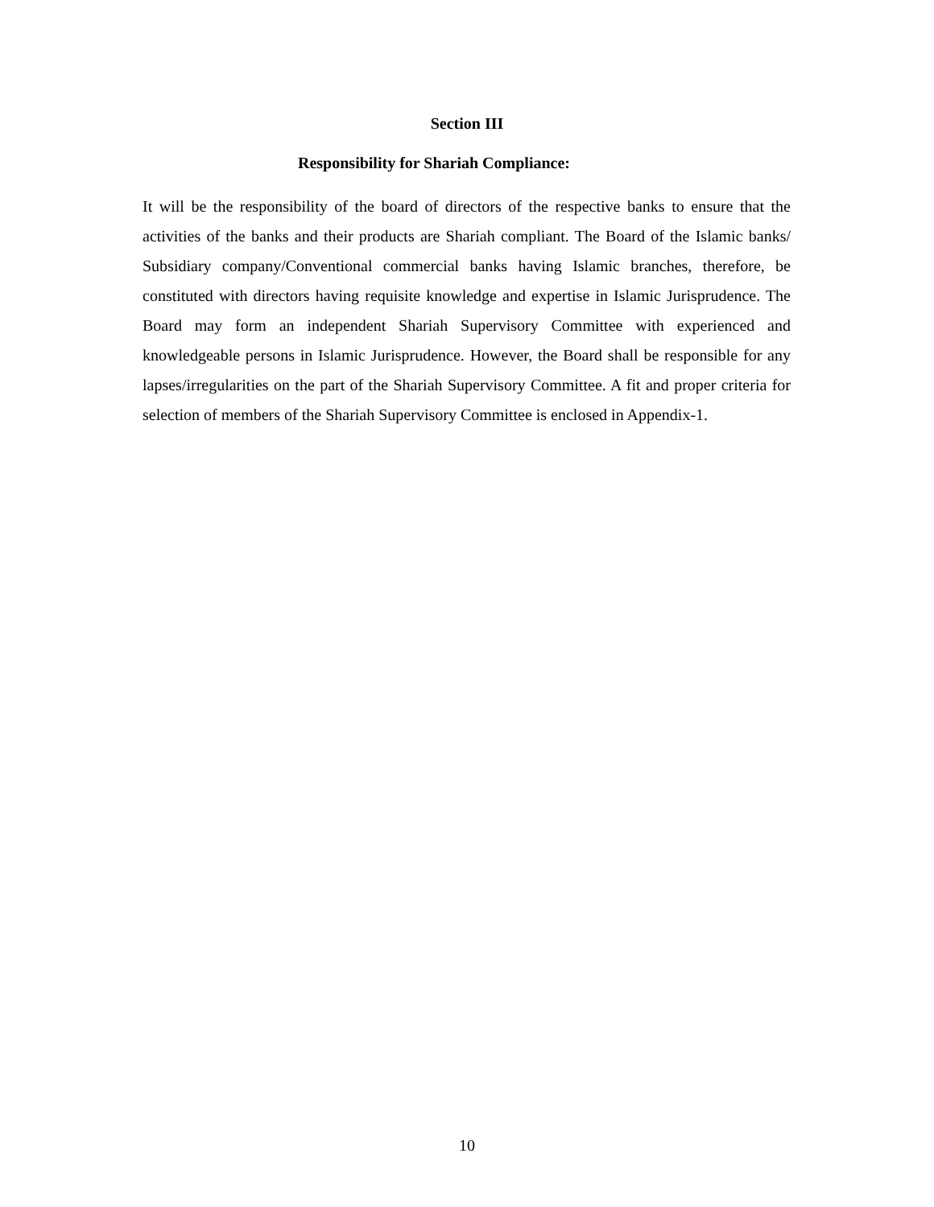Section III
Responsibility for Shariah Compliance:
It will be the responsibility of the board of directors of the respective banks to ensure that the activities of the banks and their products are Shariah compliant. The Board of the Islamic banks/ Subsidiary company/Conventional commercial banks having Islamic branches, therefore, be constituted with directors having requisite knowledge and expertise in Islamic Jurisprudence. The Board may form an independent Shariah Supervisory Committee with experienced and knowledgeable persons in Islamic Jurisprudence. However, the Board shall be responsible for any lapses/irregularities on the part of the Shariah Supervisory Committee. A fit and proper criteria for selection of members of the Shariah Supervisory Committee is enclosed in Appendix-1.
10